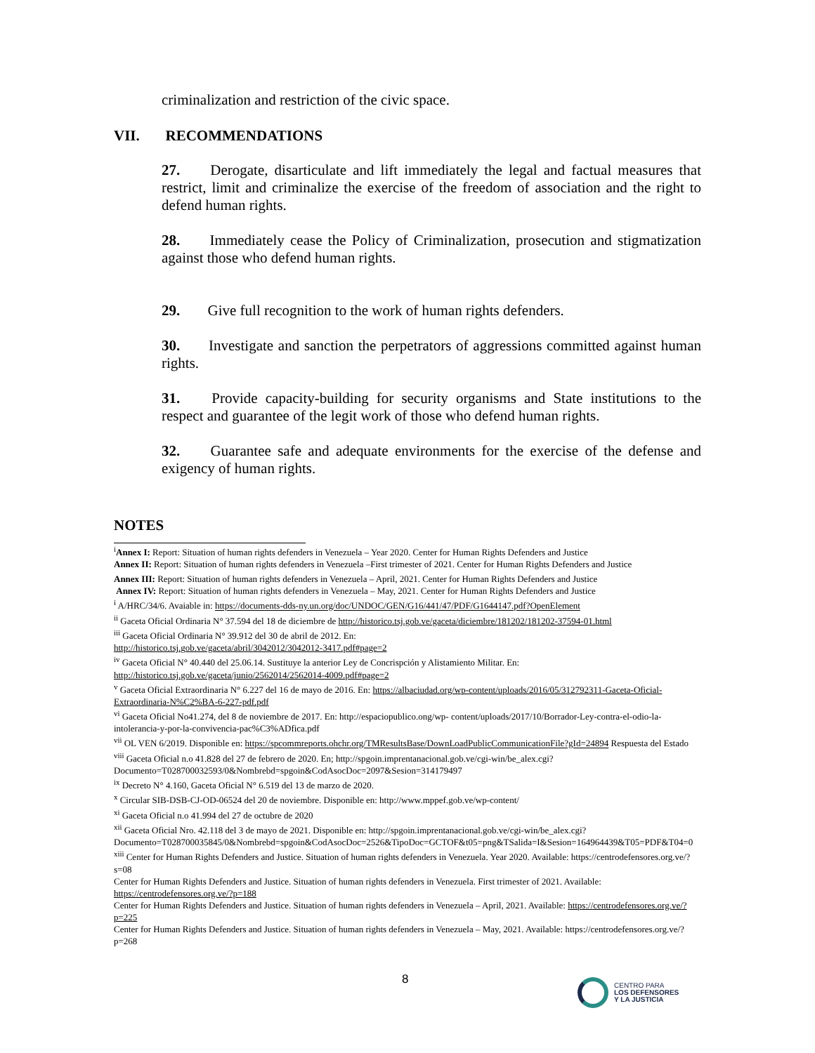criminalization and restriction of the civic space.
VII. RECOMMENDATIONS
27. Derogate, disarticulate and lift immediately the legal and factual measures that restrict, limit and criminalize the exercise of the freedom of association and the right to defend human rights.
28. Immediately cease the Policy of Criminalization, prosecution and stigmatization against those who defend human rights.
29. Give full recognition to the work of human rights defenders.
30. Investigate and sanction the perpetrators of aggressions committed against human rights.
31. Provide capacity-building for security organisms and State institutions to the respect and guarantee of the legit work of those who defend human rights.
32. Guarantee safe and adequate environments for the exercise of the defense and exigency of human rights.
NOTES
<sup>i</sup> Annex I: Report: Situation of human rights defenders in Venezuela – Year 2020. Center for Human Rights Defenders and Justice
Annex II: Report: Situation of human rights defenders in Venezuela –First trimester of 2021. Center for Human Rights Defenders and Justice
Annex III: Report: Situation of human rights defenders in Venezuela – April, 2021. Center for Human Rights Defenders and Justice
Annex IV: Report: Situation of human rights defenders in Venezuela – May, 2021. Center for Human Rights Defenders and Justice
<sup>i</sup> A/HRC/34/6. Avaiable in: https://documents-dds-ny.un.org/doc/UNDOC/GEN/G16/441/47/PDF/G1644147.pdf?OpenElement
<sup>ii</sup> Gaceta Oficial Ordinaria N° 37.594 del 18 de diciembre de http://historico.tsj.gob.ve/gaceta/diciembre/181202/181202-37594-01.html
<sup>iii</sup> Gaceta Oficial Ordinaria N° 39.912 del 30 de abril de 2012. En:
http://historico.tsj.gob.ve/gaceta/abril/3042012/3042012-3417.pdf#page=2
<sup>iv</sup> Gaceta Oficial N° 40.440 del 25.06.14. Sustituye la anterior Ley de Concrispción y Alistamiento Militar. En:
http://historico.tsj.gob.ve/gaceta/junio/2562014/2562014-4009.pdf#page=2
<sup>v</sup> Gaceta Oficial Extraordinaria N° 6.227 del 16 de mayo de 2016. En: https://albaciudad.org/wp-content/uploads/2016/05/312792311-Gaceta-Oficial-Extraordinaria-N%C2%BA-6-227-pdf.pdf
<sup>vi</sup> Gaceta Oficial No41.274, del 8 de noviembre de 2017. En: http://espaciopublico.ong/wp- content/uploads/2017/10/Borrador-Ley-contra-el-odio-la-intolerancia-y-por-la-convivencia-pac%C3%ADfica.pdf
<sup>vii</sup> OL VEN 6/2019. Disponible en: https://spcommreports.ohchr.org/TMResultsBase/DownLoadPublicCommunicationFile?gId=24894 Respuesta del Estado
<sup>viii</sup> Gaceta Oficial n.o 41.828 del 27 de febrero de 2020. En; http://spgoin.imprentanacional.gob.ve/cgi-win/be_alex.cgi?Documento=T028700032593/0&Nombrebd=spgoin&CodAsocDoc=2097&Sesion=314179497
<sup>ix</sup> Decreto N° 4.160, Gaceta Oficial N° 6.519 del 13 de marzo de 2020.
<sup>x</sup> Circular SIB-DSB-CJ-OD-06524 del 20 de noviembre. Disponible en: http://www.mppef.gob.ve/wp-content/
<sup>xi</sup> Gaceta Oficial n.o 41.994 del 27 de octubre de 2020
<sup>xii</sup> Gaceta Oficial Nro. 42.118 del 3 de mayo de 2021. Disponible en: http://spgoin.imprentanacional.gob.ve/cgi-win/be_alex.cgi?Documento=T028700035845/0&Nombrebd=spgoin&CodAsocDoc=2526&TipoDoc=GCTOF&t05=png&TSalida=I&Sesion=164964439&T05=PDF&T04=0
<sup>xiii</sup> Center for Human Rights Defenders and Justice. Situation of human rights defenders in Venezuela. Year 2020. Available: https://centrodefensores.org.ve/?s=08
Center for Human Rights Defenders and Justice. Situation of human rights defenders in Venezuela. First trimester of 2021. Available: https://centrodefensores.org.ve/?p=188
Center for Human Rights Defenders and Justice. Situation of human rights defenders in Venezuela – April, 2021. Available: https://centrodefensores.org.ve/?p=225
Center for Human Rights Defenders and Justice. Situation of human rights defenders in Venezuela – May, 2021. Available: https://centrodefensores.org.ve/?p=268
8
CENTRO PARA
LOS DEFENSORES
Y LA JUSTICIA